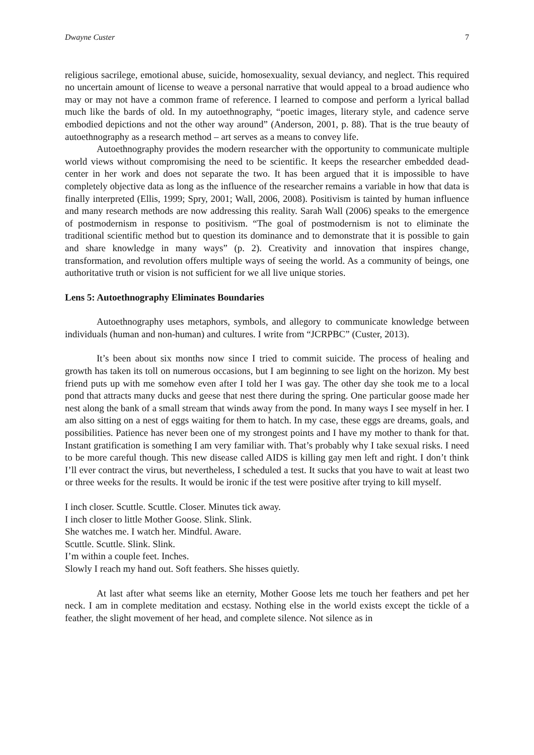Dwayne Custer 7
religious sacrilege, emotional abuse, suicide, homosexuality, sexual deviancy, and neglect. This required no uncertain amount of license to weave a personal narrative that would appeal to a broad audience who may or may not have a common frame of reference. I learned to compose and perform a lyrical ballad much like the bards of old. In my autoethnography, “poetic images, literary style, and cadence serve embodied depictions and not the other way around” (Anderson, 2001, p. 88). That is the true beauty of autoethnography as a research method – art serves as a means to convey life.
Autoethnography provides the modern researcher with the opportunity to communicate multiple world views without compromising the need to be scientific. It keeps the researcher embedded dead-center in her work and does not separate the two. It has been argued that it is impossible to have completely objective data as long as the influence of the researcher remains a variable in how that data is finally interpreted (Ellis, 1999; Spry, 2001; Wall, 2006, 2008). Positivism is tainted by human influence and many research methods are now addressing this reality. Sarah Wall (2006) speaks to the emergence of postmodernism in response to positivism. “The goal of postmodernism is not to eliminate the traditional scientific method but to question its dominance and to demonstrate that it is possible to gain and share knowledge in many ways” (p. 2). Creativity and innovation that inspires change, transformation, and revolution offers multiple ways of seeing the world. As a community of beings, one authoritative truth or vision is not sufficient for we all live unique stories.
Lens 5: Autoethnography Eliminates Boundaries
Autoethnography uses metaphors, symbols, and allegory to communicate knowledge between individuals (human and non-human) and cultures. I write from “JCRPBC” (Custer, 2013).
It’s been about six months now since I tried to commit suicide. The process of healing and growth has taken its toll on numerous occasions, but I am beginning to see light on the horizon. My best friend puts up with me somehow even after I told her I was gay. The other day she took me to a local pond that attracts many ducks and geese that nest there during the spring. One particular goose made her nest along the bank of a small stream that winds away from the pond. In many ways I see myself in her. I am also sitting on a nest of eggs waiting for them to hatch. In my case, these eggs are dreams, goals, and possibilities. Patience has never been one of my strongest points and I have my mother to thank for that. Instant gratification is something I am very familiar with. That’s probably why I take sexual risks. I need to be more careful though. This new disease called AIDS is killing gay men left and right. I don’t think I’ll ever contract the virus, but nevertheless, I scheduled a test. It sucks that you have to wait at least two or three weeks for the results. It would be ironic if the test were positive after trying to kill myself.
I inch closer. Scuttle. Scuttle. Closer. Minutes tick away.
I inch closer to little Mother Goose. Slink. Slink.
She watches me. I watch her. Mindful. Aware.
Scuttle. Scuttle. Slink. Slink.
I’m within a couple feet. Inches.
Slowly I reach my hand out. Soft feathers. She hisses quietly.
At last after what seems like an eternity, Mother Goose lets me touch her feathers and pet her neck. I am in complete meditation and ecstasy. Nothing else in the world exists except the tickle of a feather, the slight movement of her head, and complete silence. Not silence as in